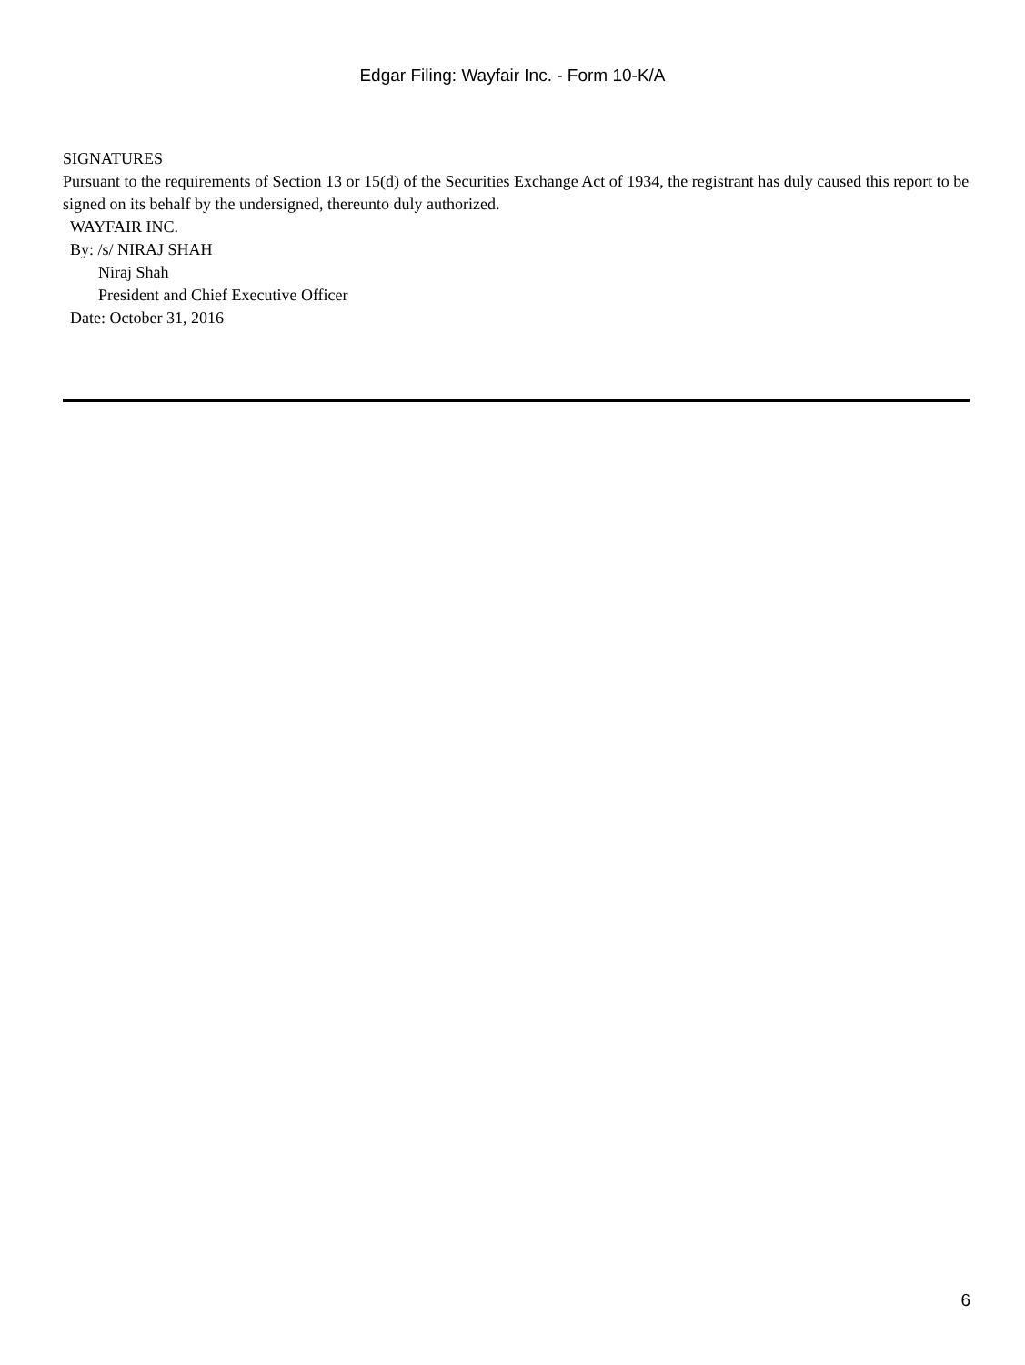Edgar Filing: Wayfair Inc. - Form 10-K/A
SIGNATURES
Pursuant to the requirements of Section 13 or 15(d) of the Securities Exchange Act of 1934, the registrant has duly caused this report to be signed on its behalf by the undersigned, thereunto duly authorized.
WAYFAIR INC.
By: /s/ NIRAJ SHAH
Niraj Shah
President and Chief Executive Officer
Date: October 31, 2016
6